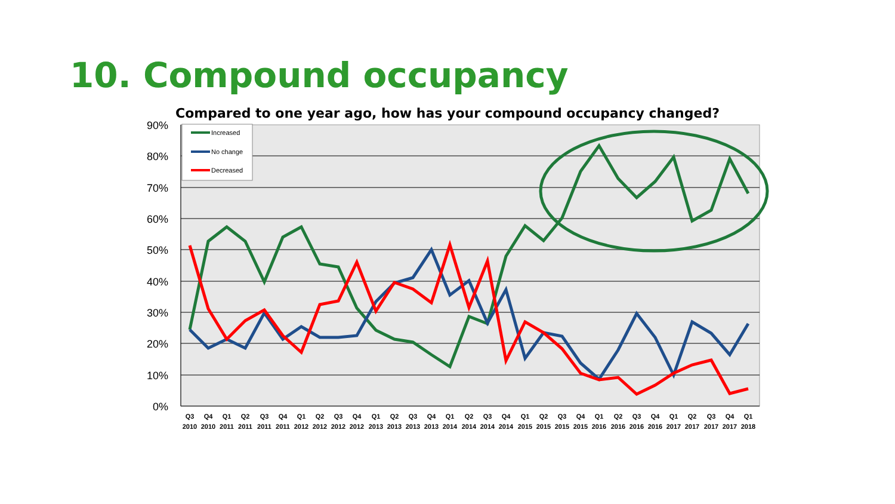10. Compound occupancy
Compared to one year ago, how has your compound occupancy changed?
90%
80%
70%
60%
50%
40%
30%
20%
10%
0%
Increased
No change
Decreased
Q3
Q4
Q1
Q2
Q3
Q4
Q1
Q2
Q3
Q4
Q1
Q2
Q3
Q4
Q1
Q2
Q3
Q4
Q1
Q2
Q3
Q4
Q1
Q2
Q3
Q4
Q1
Q2
Q3
Q4
Q1
2010
2010
2011
2011
2011
2011
2012
2012
2012
2012
2013
2013
2013
2013
2014
2014
2014
2014
2015
2015
2015
2015
2016
2016
2016
2016
2017
2017
2017
2017
2018